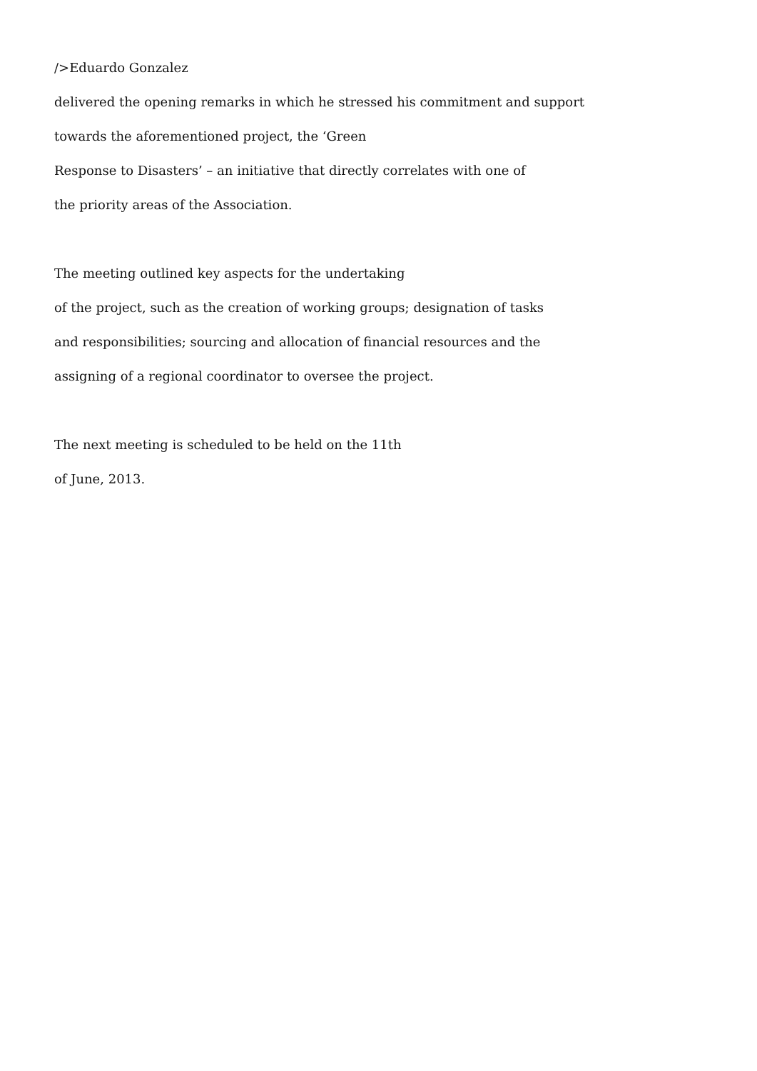/>Eduardo Gonzalez
delivered the opening remarks in which he stressed his commitment and support
towards the aforementioned project, the ‘Green
Response to Disasters’ – an initiative that directly correlates with one of
the priority areas of the Association.
The meeting outlined key aspects for the undertaking
of the project, such as the creation of working groups; designation of tasks
and responsibilities; sourcing and allocation of financial resources and the
assigning of a regional coordinator to oversee the project.
The next meeting is scheduled to be held on the 11th
of June, 2013.